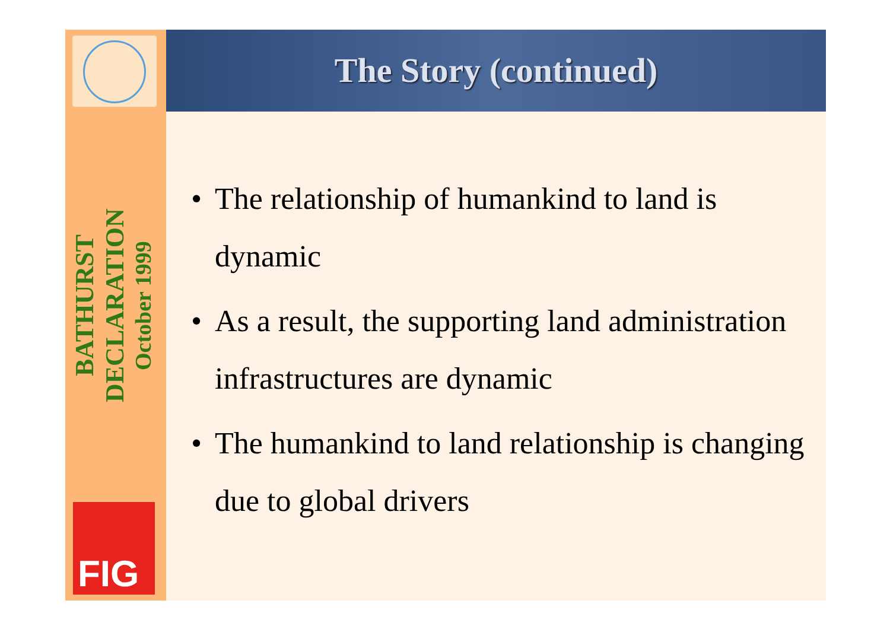BATHURST DECLARATION
October 1999
FIG
The Story (continued)
• The relationship of humankind to land is dynamic
• As a result, the supporting land administration infrastructures are dynamic
• The humankind to land relationship is changing due to global drivers